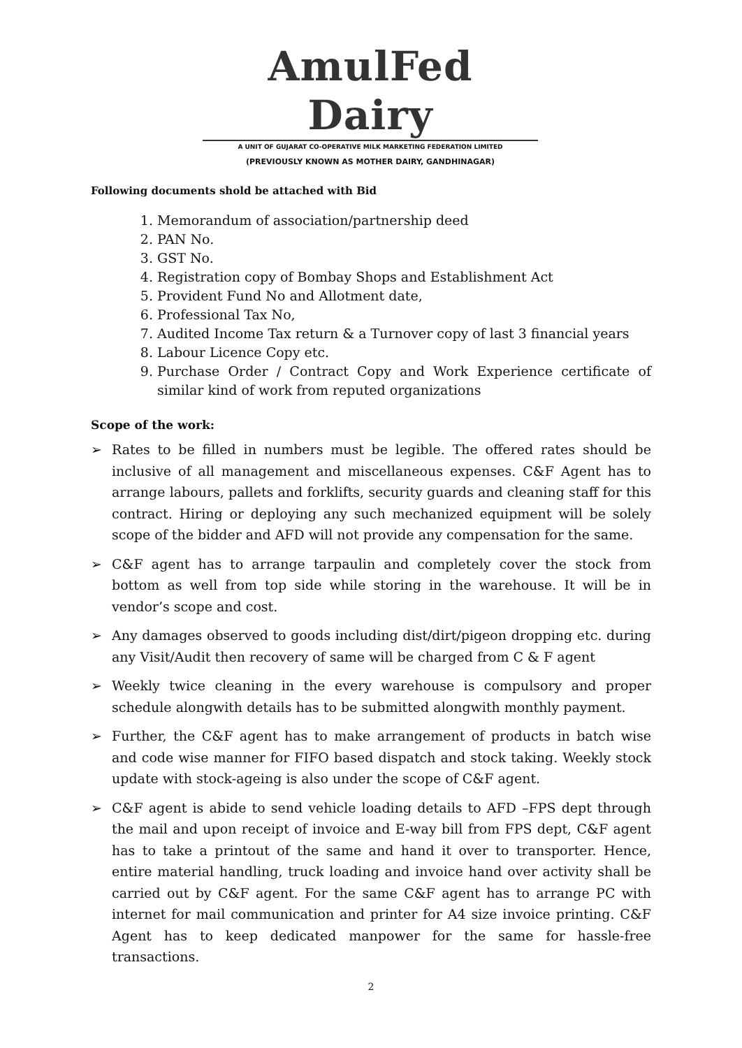AmulFed Dairy
A UNIT OF GUJARAT CO-OPERATIVE MILK MARKETING FEDERATION LIMITED
(PREVIOUSLY KNOWN AS MOTHER DAIRY, GANDHINAGAR)
Following documents shold be attached with Bid
1. Memorandum of association/partnership deed
2. PAN No.
3. GST No.
4. Registration copy of Bombay Shops and Establishment Act
5. Provident Fund No and Allotment date,
6. Professional Tax No,
7. Audited Income Tax return & a Turnover copy of last 3 financial years
8. Labour Licence Copy etc.
9. Purchase Order / Contract Copy and Work Experience certificate of similar kind of work from reputed organizations
Scope of the work:
➢ Rates to be filled in numbers must be legible. The offered rates should be inclusive of all management and miscellaneous expenses. C&F Agent has to arrange labours, pallets and forklifts, security guards and cleaning staff for this contract. Hiring or deploying any such mechanized equipment will be solely scope of the bidder and AFD will not provide any compensation for the same.
➢ C&F agent has to arrange tarpaulin and completely cover the stock from bottom as well from top side while storing in the warehouse. It will be in vendor’s scope and cost.
➢ Any damages observed to goods including dist/dirt/pigeon dropping etc. during any Visit/Audit then recovery of same will be charged from C & F agent
➢ Weekly twice cleaning in the every warehouse is compulsory and proper schedule alongwith details has to be submitted alongwith monthly payment.
➢ Further, the C&F agent has to make arrangement of products in batch wise and code wise manner for FIFO based dispatch and stock taking. Weekly stock update with stock-ageing is also under the scope of C&F agent.
➢ C&F agent is abide to send vehicle loading details to AFD –FPS dept through the mail and upon receipt of invoice and E-way bill from FPS dept, C&F agent has to take a printout of the same and hand it over to transporter. Hence, entire material handling, truck loading and invoice hand over activity shall be carried out by C&F agent. For the same C&F agent has to arrange PC with internet for mail communication and printer for A4 size invoice printing. C&F Agent has to keep dedicated manpower for the same for hassle-free transactions.
2